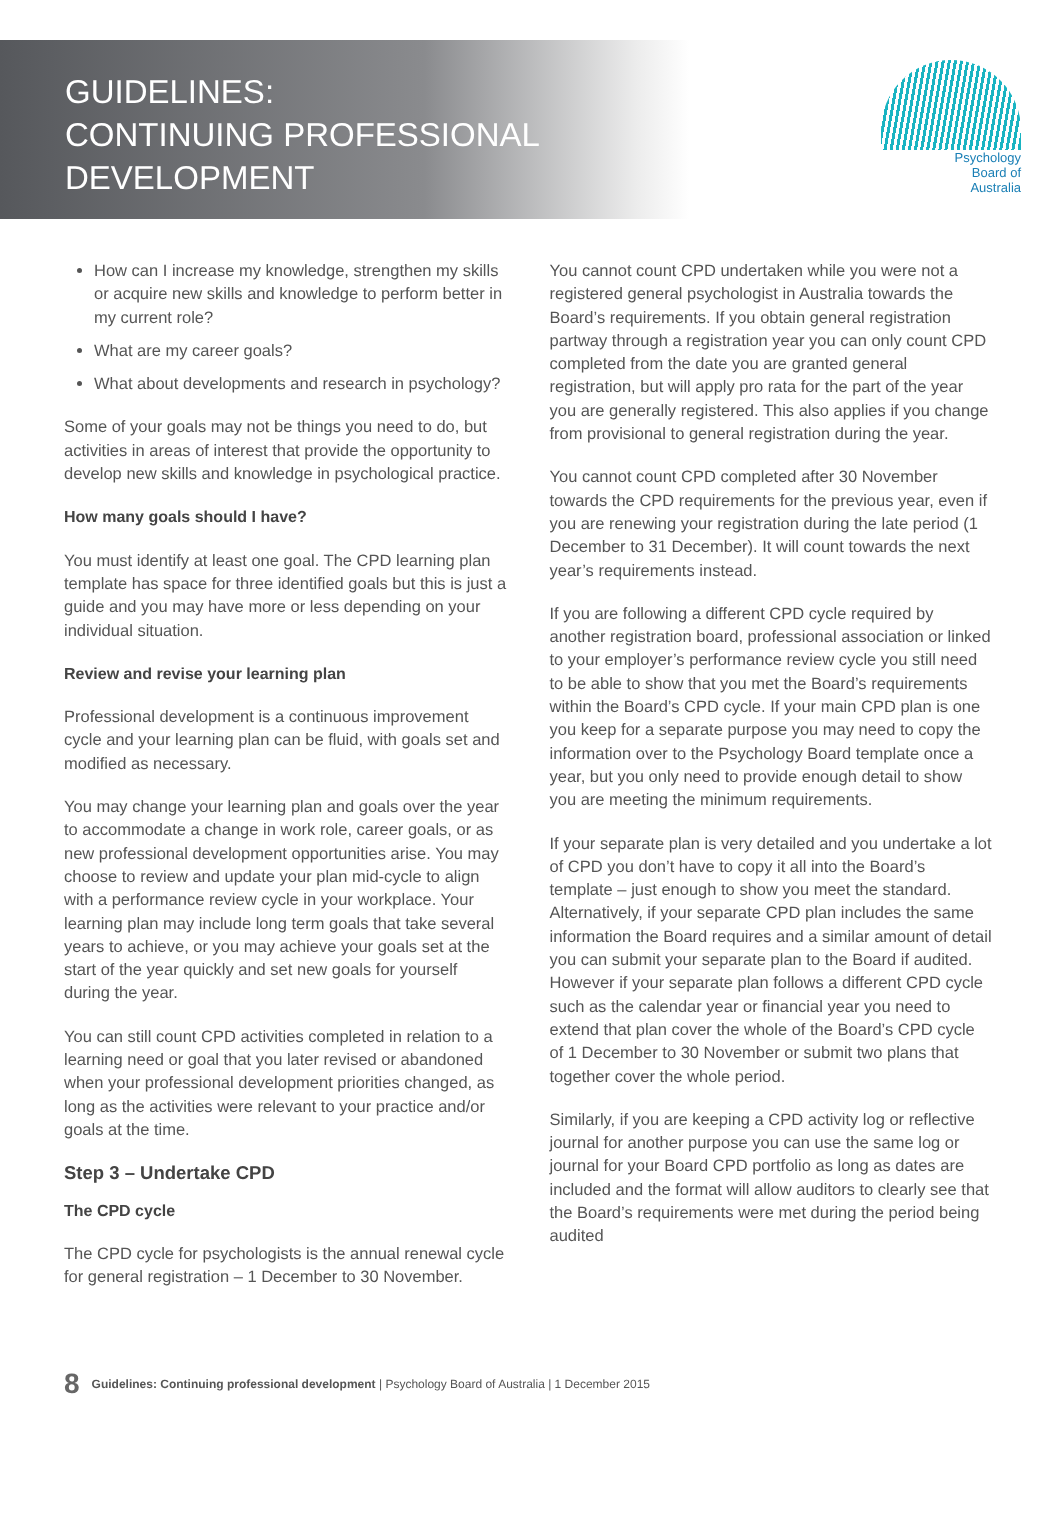GUIDELINES:
CONTINUING PROFESSIONAL
DEVELOPMENT
Psychology
Board of
Australia
How can I increase my knowledge, strengthen my skills or acquire new skills and knowledge to perform better in my current role?
What are my career goals?
What about developments and research in psychology?
Some of your goals may not be things you need to do, but activities in areas of interest that provide the opportunity to develop new skills and knowledge in psychological practice.
How many goals should I have?
You must identify at least one goal. The CPD learning plan template has space for three identified goals but this is just a guide and you may have more or less depending on your individual situation.
Review and revise your learning plan
Professional development is a continuous improvement cycle and your learning plan can be fluid, with goals set and modified as necessary.
You may change your learning plan and goals over the year to accommodate a change in work role, career goals, or as new professional development opportunities arise. You may choose to review and update your plan mid-cycle to align with a performance review cycle in your workplace. Your learning plan may include long term goals that take several years to achieve, or you may achieve your goals set at the start of the year quickly and set new goals for yourself during the year.
You can still count CPD activities completed in relation to a learning need or goal that you later revised or abandoned when your professional development priorities changed, as long as the activities were relevant to your practice and/or goals at the time.
Step 3 – Undertake CPD
The CPD cycle
The CPD cycle for psychologists is the annual renewal cycle for general registration – 1 December to 30 November.
You cannot count CPD undertaken while you were not a registered general psychologist in Australia towards the Board’s requirements. If you obtain general registration partway through a registration year you can only count CPD completed from the date you are granted general registration, but will apply pro rata for the part of the year you are generally registered. This also applies if you change from provisional to general registration during the year.
You cannot count CPD completed after 30 November towards the CPD requirements for the previous year, even if you are renewing your registration during the late period (1 December to 31 December). It will count towards the next year’s requirements instead.
If you are following a different CPD cycle required by another registration board, professional association or linked to your employer’s performance review cycle you still need to be able to show that you met the Board’s requirements within the Board’s CPD cycle. If your main CPD plan is one you keep for a separate purpose you may need to copy the information over to the Psychology Board template once a year, but you only need to provide enough detail to show you are meeting the minimum requirements.
If your separate plan is very detailed and you undertake a lot of CPD you don’t have to copy it all into the Board’s template – just enough to show you meet the standard. Alternatively, if your separate CPD plan includes the same information the Board requires and a similar amount of detail you can submit your separate plan to the Board if audited. However if your separate plan follows a different CPD cycle such as the calendar year or financial year you need to extend that plan cover the whole of the Board’s CPD cycle of 1 December to 30 November or submit two plans that together cover the whole period.
Similarly, if you are keeping a CPD activity log or reflective journal for another purpose you can use the same log or journal for your Board CPD portfolio as long as dates are included and the format will allow auditors to clearly see that the Board’s requirements were met during the period being audited
8 Guidelines: Continuing professional development | Psychology Board of Australia | 1 December 2015